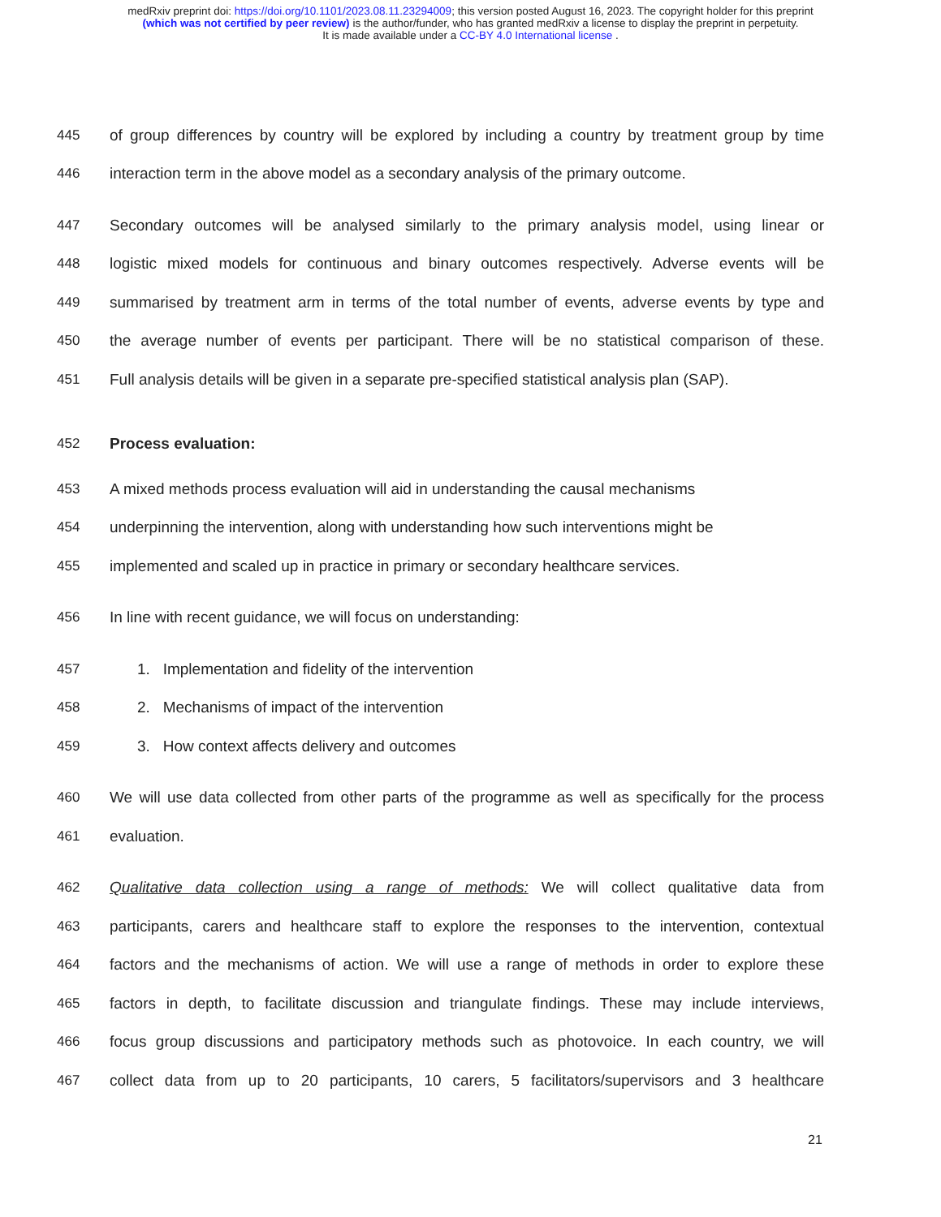medRxiv preprint doi: https://doi.org/10.1101/2023.08.11.23294009; this version posted August 16, 2023. The copyright holder for this preprint
(which was not certified by peer review) is the author/funder, who has granted medRxiv a license to display the preprint in perpetuity.
It is made available under a CC-BY 4.0 International license .
445 of group differences by country will be explored by including a country by treatment group by time
446 interaction term in the above model as a secondary analysis of the primary outcome.
447 Secondary outcomes will be analysed similarly to the primary analysis model, using linear or
448 logistic mixed models for continuous and binary outcomes respectively. Adverse events will be
449 summarised by treatment arm in terms of the total number of events, adverse events by type and
450 the average number of events per participant. There will be no statistical comparison of these.
451 Full analysis details will be given in a separate pre-specified statistical analysis plan (SAP).
452 Process evaluation:
453 A mixed methods process evaluation will aid in understanding the causal mechanisms
454 underpinning the intervention, along with understanding how such interventions might be
455 implemented and scaled up in practice in primary or secondary healthcare services.
456 In line with recent guidance, we will focus on understanding:
457 1. Implementation and fidelity of the intervention
458 2. Mechanisms of impact of the intervention
459 3. How context affects delivery and outcomes
460 We will use data collected from other parts of the programme as well as specifically for the process
461 evaluation.
462 Qualitative data collection using a range of methods: We will collect qualitative data from
463 participants, carers and healthcare staff to explore the responses to the intervention, contextual
464 factors and the mechanisms of action. We will use a range of methods in order to explore these
465 factors in depth, to facilitate discussion and triangulate findings. These may include interviews,
466 focus group discussions and participatory methods such as photovoice. In each country, we will
467 collect data from up to 20 participants, 10 carers, 5 facilitators/supervisors and 3 healthcare
21